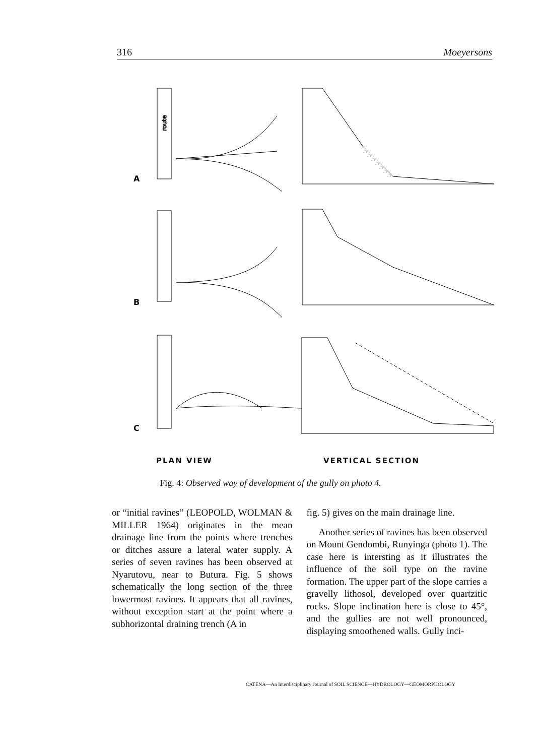316 Moeyersons
route
A
B
C
PLAN VIEW VERTICAL SECTION
Fig. 4: Observed way of development of the gully on photo 4.
or “initial ravines” (LEOPOLD, WOLMAN & MILLER 1964) originates in the mean drainage line from the points where trenches or ditches assure a lateral water supply. A series of seven ravines has been observed at Nyarutovu, near to Butura. Fig. 5 shows schematically the long section of the three lowermost ravines. It appears that all ravines, without exception start at the point where a subhorizontal draining trench (A in
fig. 5) gives on the main drainage line.
Another series of ravines has been observed on Mount Gendombi, Runyinga (photo 1). The case here is intersting as it illustrates the influence of the soil type on the ravine formation. The upper part of the slope carries a gravelly lithosol, developed over quartzitic rocks. Slope inclination here is close to 45°, and the gullies are not well pronounced, displaying smoothened walls. Gully inci-
CATENA—An Interdisciplinary Journal of SOIL SCIENCE—HYDROLOGY—GEOMORPHOLOGY